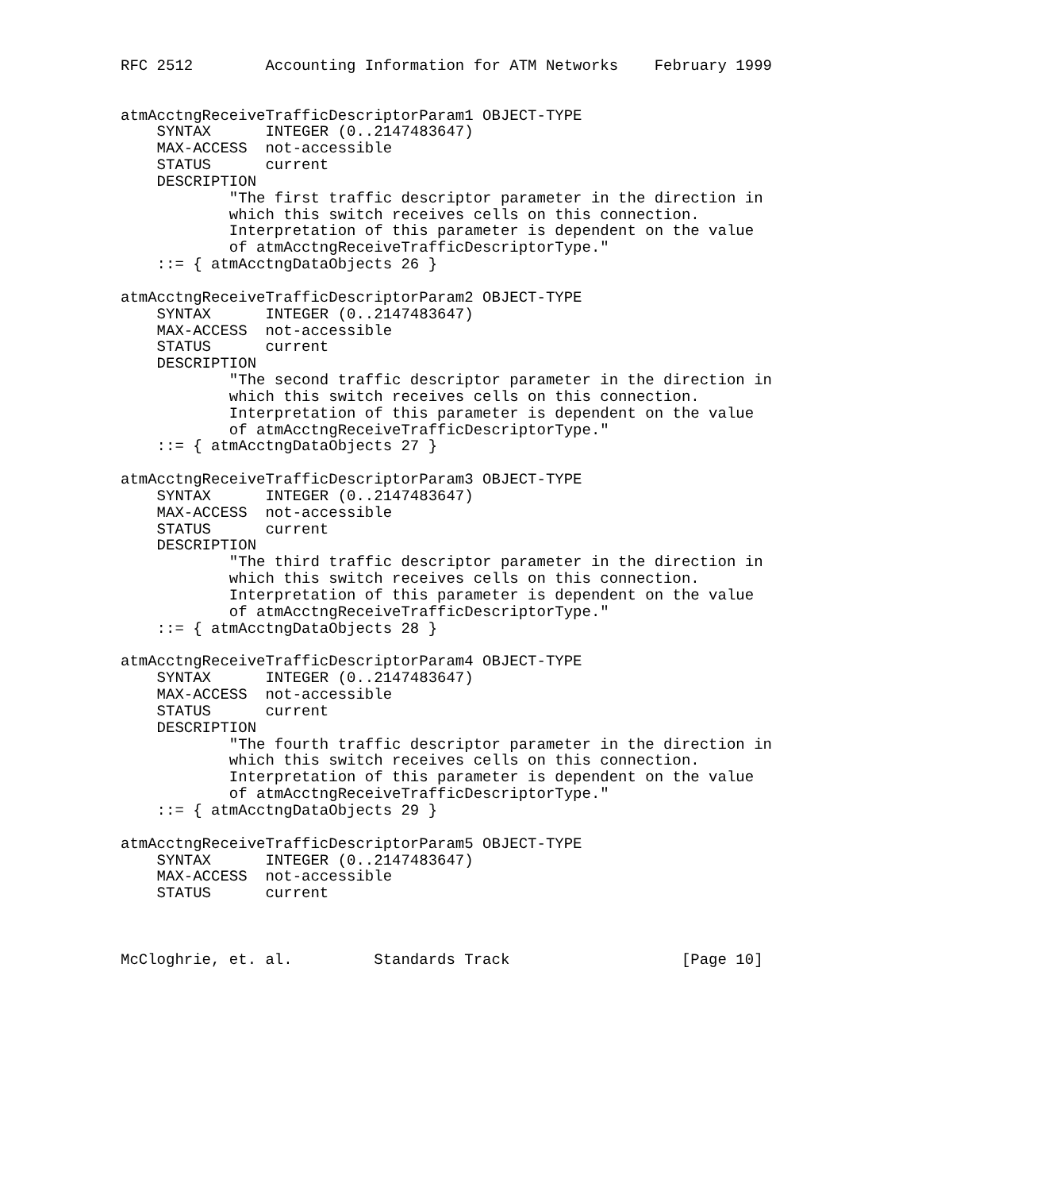RFC 2512        Accounting Information for ATM Networks    February 1999


atmAcctngReceiveTrafficDescriptorParam1 OBJECT-TYPE
    SYNTAX      INTEGER (0..2147483647)
    MAX-ACCESS  not-accessible
    STATUS      current
    DESCRIPTION
            "The first traffic descriptor parameter in the direction in
            which this switch receives cells on this connection.
            Interpretation of this parameter is dependent on the value
            of atmAcctngReceiveTrafficDescriptorType."
    ::= { atmAcctngDataObjects 26 }

atmAcctngReceiveTrafficDescriptorParam2 OBJECT-TYPE
    SYNTAX      INTEGER (0..2147483647)
    MAX-ACCESS  not-accessible
    STATUS      current
    DESCRIPTION
            "The second traffic descriptor parameter in the direction in
            which this switch receives cells on this connection.
            Interpretation of this parameter is dependent on the value
            of atmAcctngReceiveTrafficDescriptorType."
    ::= { atmAcctngDataObjects 27 }

atmAcctngReceiveTrafficDescriptorParam3 OBJECT-TYPE
    SYNTAX      INTEGER (0..2147483647)
    MAX-ACCESS  not-accessible
    STATUS      current
    DESCRIPTION
            "The third traffic descriptor parameter in the direction in
            which this switch receives cells on this connection.
            Interpretation of this parameter is dependent on the value
            of atmAcctngReceiveTrafficDescriptorType."
    ::= { atmAcctngDataObjects 28 }

atmAcctngReceiveTrafficDescriptorParam4 OBJECT-TYPE
    SYNTAX      INTEGER (0..2147483647)
    MAX-ACCESS  not-accessible
    STATUS      current
    DESCRIPTION
            "The fourth traffic descriptor parameter in the direction in
            which this switch receives cells on this connection.
            Interpretation of this parameter is dependent on the value
            of atmAcctngReceiveTrafficDescriptorType."
    ::= { atmAcctngDataObjects 29 }

atmAcctngReceiveTrafficDescriptorParam5 OBJECT-TYPE
    SYNTAX      INTEGER (0..2147483647)
    MAX-ACCESS  not-accessible
    STATUS      current



McCloghrie, et. al.         Standards Track                   [Page 10]